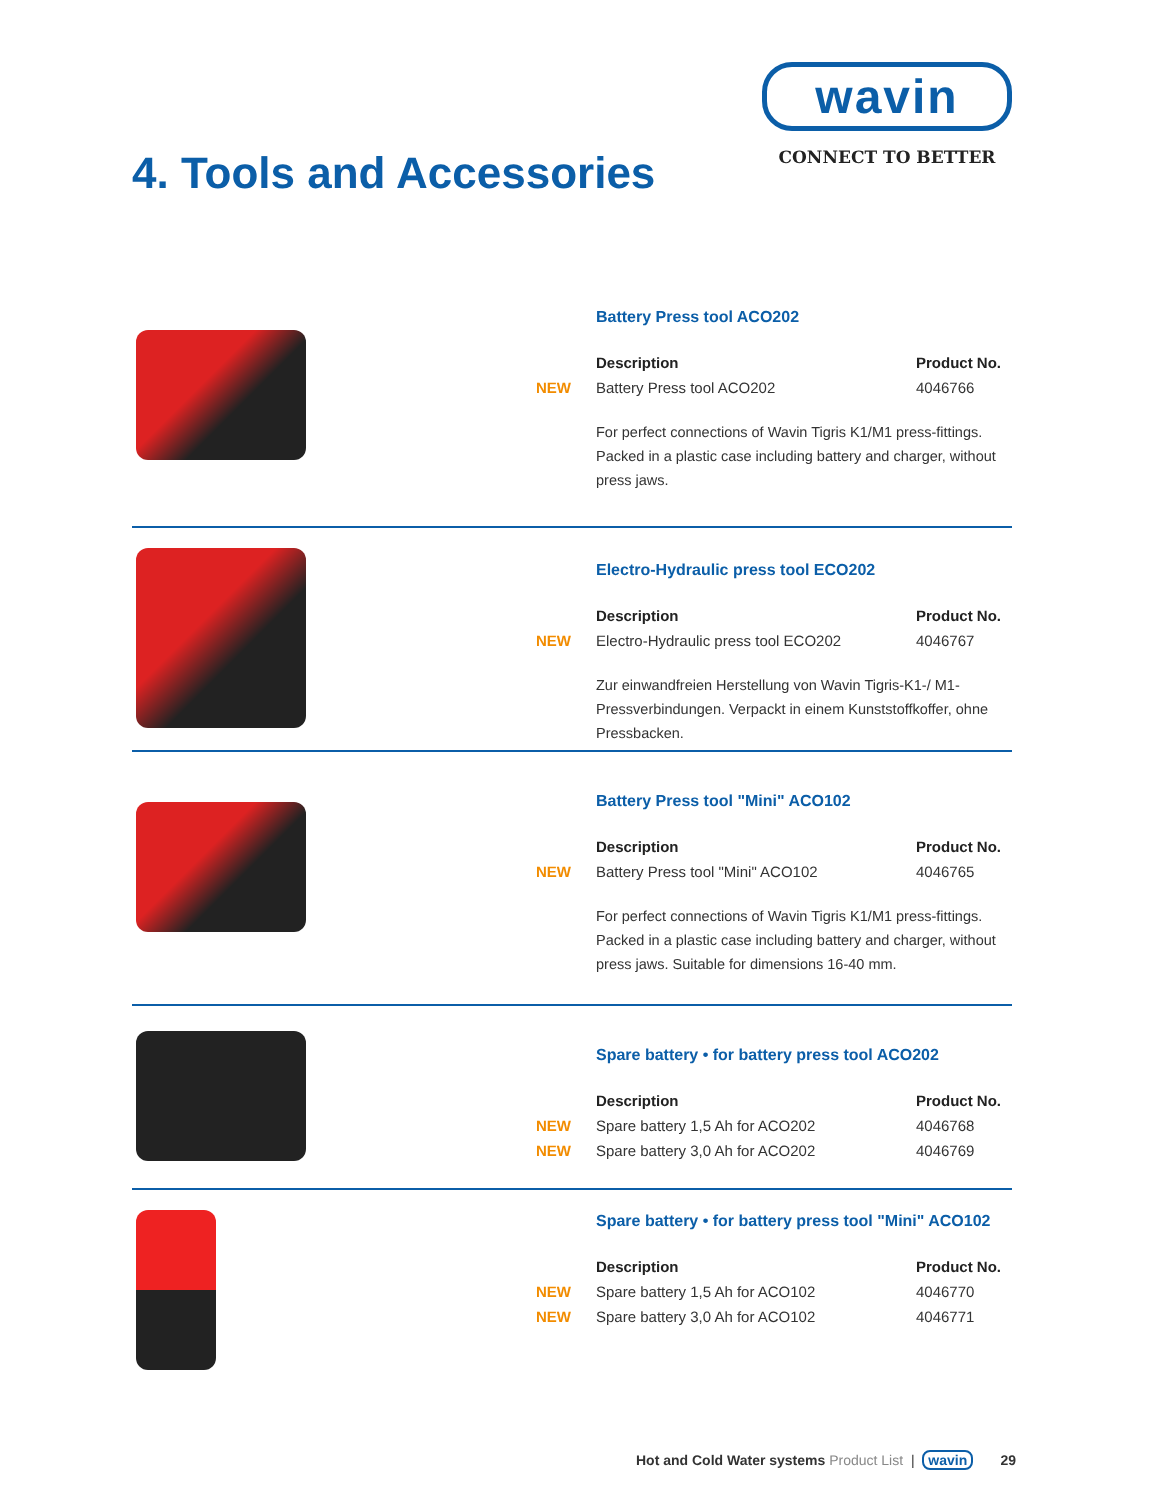wavin
CONNECT TO BETTER
4. Tools and Accessories
Battery Press tool ACO202
| | Description | Product No. |
| --- | --- | --- |
| NEW | Battery Press tool ACO202 | 4046766 |
For perfect connections of Wavin Tigris K1/M1 press-fittings. Packed in a plastic case including battery and charger, without press jaws.
Electro-Hydraulic press tool ECO202
| | Description | Product No. |
| --- | --- | --- |
| NEW | Electro-Hydraulic press tool ECO202 | 4046767 |
Zur einwandfreien Herstellung von Wavin Tigris-K1-/ M1-Pressverbindungen. Verpackt in einem Kunststoffkoffer, ohne Pressbacken.
Battery Press tool "Mini" ACO102
| | Description | Product No. |
| --- | --- | --- |
| NEW | Battery Press tool "Mini" ACO102 | 4046765 |
For perfect connections of Wavin Tigris K1/M1 press-fittings. Packed in a plastic case including battery and charger, without press jaws. Suitable for dimensions 16-40 mm.
Spare battery • for battery press tool ACO202
| | Description | Product No. |
| --- | --- | --- |
| NEW | Spare battery 1,5 Ah for ACO202 | 4046768 |
| NEW | Spare battery 3,0 Ah for ACO202 | 4046769 |
Spare battery • for battery press tool "Mini" ACO102
| | Description | Product No. |
| --- | --- | --- |
| NEW | Spare battery 1,5 Ah for ACO102 | 4046770 |
| NEW | Spare battery 3,0 Ah for ACO102 | 4046771 |
Hot and Cold Water systems Product List | wavin 29